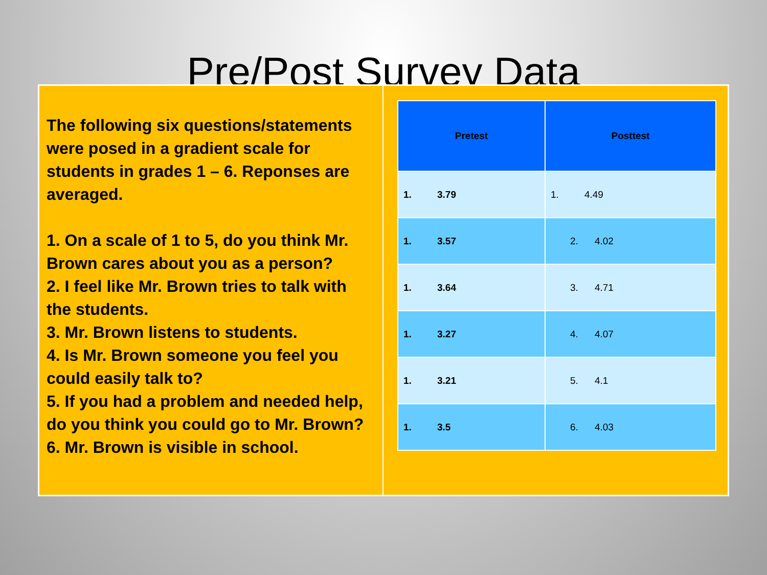Pre/Post Survey Data
The following six questions/statements were posed in a gradient scale for students in grades 1 – 6. Reponses are averaged.
1. On a scale of 1 to 5, do you think Mr. Brown cares about you as a person?
2. I feel like Mr. Brown tries to talk with the students.
3. Mr. Brown listens to students.
4. Is Mr. Brown someone you feel you could easily talk to?
5. If you had a problem and needed help, do you think you could go to Mr. Brown?
6. Mr. Brown is visible in school.
| Pretest | Posttest |
| --- | --- |
| 1. 3.79 | 1. 4.49 |
| 1. 3.57 | 2. 4.02 |
| 1. 3.64 | 3. 4.71 |
| 1. 3.27 | 4. 4.07 |
| 1. 3.21 | 5. 4.1 |
| 1. 3.5 | 6. 4.03 |